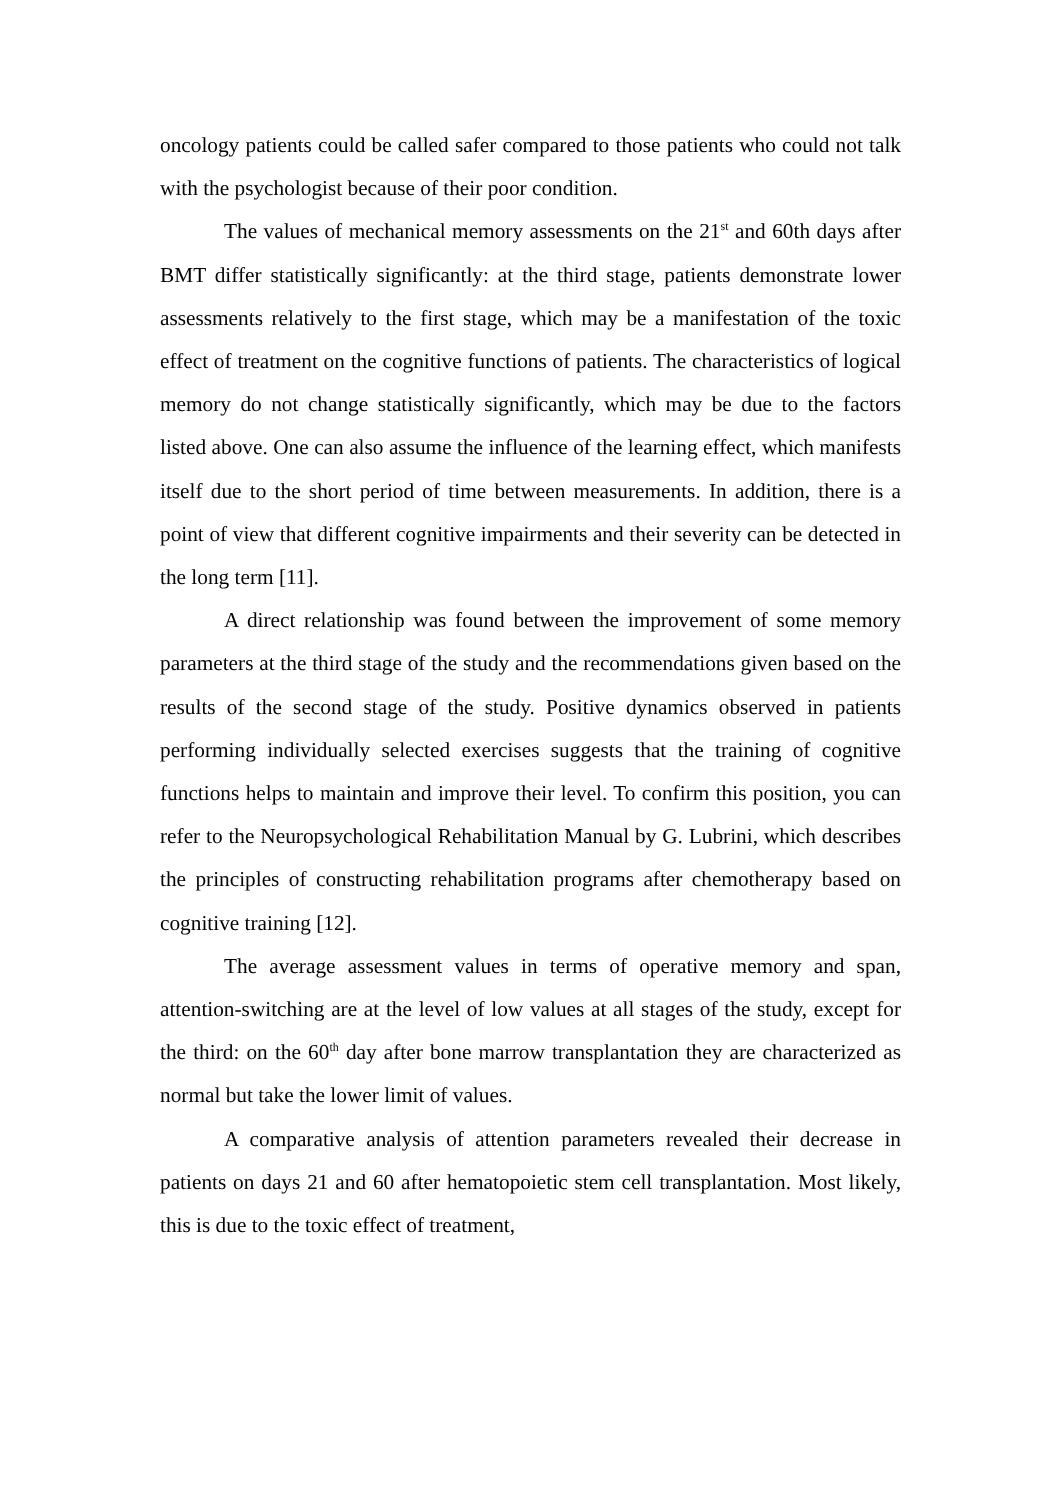oncology patients could be called safer compared to those patients who could not talk with the psychologist because of their poor condition.
The values of mechanical memory assessments on the 21<sup>st</sup> and 60th days after BMT differ statistically significantly: at the third stage, patients demonstrate lower assessments relatively to the first stage, which may be a manifestation of the toxic effect of treatment on the cognitive functions of patients. The characteristics of logical memory do not change statistically significantly, which may be due to the factors listed above. One can also assume the influence of the learning effect, which manifests itself due to the short period of time between measurements. In addition, there is a point of view that different cognitive impairments and their severity can be detected in the long term [11].
A direct relationship was found between the improvement of some memory parameters at the third stage of the study and the recommendations given based on the results of the second stage of the study. Positive dynamics observed in patients performing individually selected exercises suggests that the training of cognitive functions helps to maintain and improve their level. To confirm this position, you can refer to the Neuropsychological Rehabilitation Manual by G. Lubrini, which describes the principles of constructing rehabilitation programs after chemotherapy based on cognitive training [12].
The average assessment values in terms of operative memory and span, attention-switching are at the level of low values at all stages of the study, except for the third: on the 60<sup>th</sup> day after bone marrow transplantation they are characterized as normal but take the lower limit of values.
A comparative analysis of attention parameters revealed their decrease in patients on days 21 and 60 after hematopoietic stem cell transplantation. Most likely, this is due to the toxic effect of treatment,